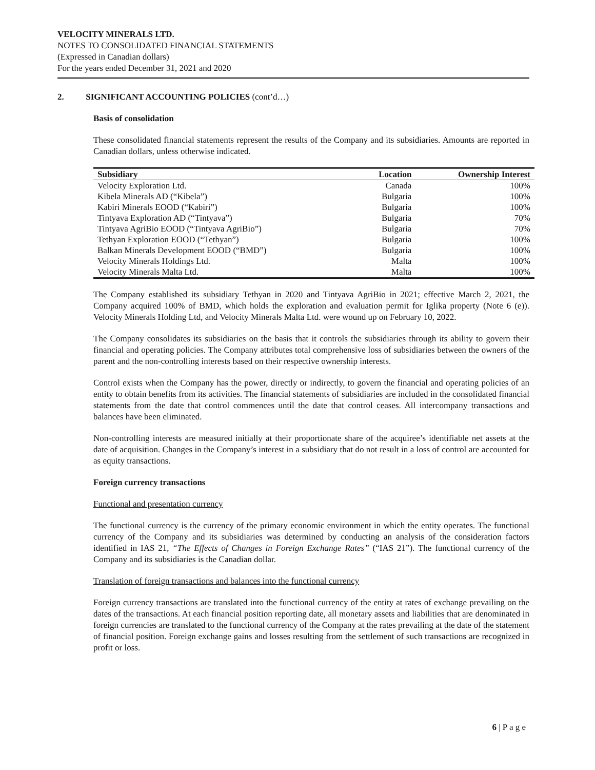VELOCITY MINERALS LTD.
NOTES TO CONSOLIDATED FINANCIAL STATEMENTS
(Expressed in Canadian dollars)
For the years ended December 31, 2021 and 2020
2. SIGNIFICANT ACCOUNTING POLICIES (cont’d…)
Basis of consolidation
These consolidated financial statements represent the results of the Company and its subsidiaries. Amounts are reported in Canadian dollars, unless otherwise indicated.
| Subsidiary | Location | Ownership Interest |
| --- | --- | --- |
| Velocity Exploration Ltd. | Canada | 100% |
| Kibela Minerals AD (“Kibela”) | Bulgaria | 100% |
| Kabiri Minerals EOOD (“Kabiri”) | Bulgaria | 100% |
| Tintyava Exploration AD (“Tintyava”) | Bulgaria | 70% |
| Tintyava AgriBio EOOD (“Tintyava AgriBio”) | Bulgaria | 70% |
| Tethyan Exploration EOOD (“Tethyan”) | Bulgaria | 100% |
| Balkan Minerals Development EOOD (“BMD”) | Bulgaria | 100% |
| Velocity Minerals Holdings Ltd. | Malta | 100% |
| Velocity Minerals Malta Ltd. | Malta | 100% |
The Company established its subsidiary Tethyan in 2020 and Tintyava AgriBio in 2021; effective March 2, 2021, the Company acquired 100% of BMD, which holds the exploration and evaluation permit for Iglika property (Note 6 (e)). Velocity Minerals Holding Ltd, and Velocity Minerals Malta Ltd. were wound up on February 10, 2022.
The Company consolidates its subsidiaries on the basis that it controls the subsidiaries through its ability to govern their financial and operating policies. The Company attributes total comprehensive loss of subsidiaries between the owners of the parent and the non-controlling interests based on their respective ownership interests.
Control exists when the Company has the power, directly or indirectly, to govern the financial and operating policies of an entity to obtain benefits from its activities. The financial statements of subsidiaries are included in the consolidated financial statements from the date that control commences until the date that control ceases. All intercompany transactions and balances have been eliminated.
Non-controlling interests are measured initially at their proportionate share of the acquiree’s identifiable net assets at the date of acquisition. Changes in the Company’s interest in a subsidiary that do not result in a loss of control are accounted for as equity transactions.
Foreign currency transactions
Functional and presentation currency
The functional currency is the currency of the primary economic environment in which the entity operates. The functional currency of the Company and its subsidiaries was determined by conducting an analysis of the consideration factors identified in IAS 21, “The Effects of Changes in Foreign Exchange Rates” (“IAS 21”). The functional currency of the Company and its subsidiaries is the Canadian dollar.
Translation of foreign transactions and balances into the functional currency
Foreign currency transactions are translated into the functional currency of the entity at rates of exchange prevailing on the dates of the transactions. At each financial position reporting date, all monetary assets and liabilities that are denominated in foreign currencies are translated to the functional currency of the Company at the rates prevailing at the date of the statement of financial position. Foreign exchange gains and losses resulting from the settlement of such transactions are recognized in profit or loss.
6 | P a g e